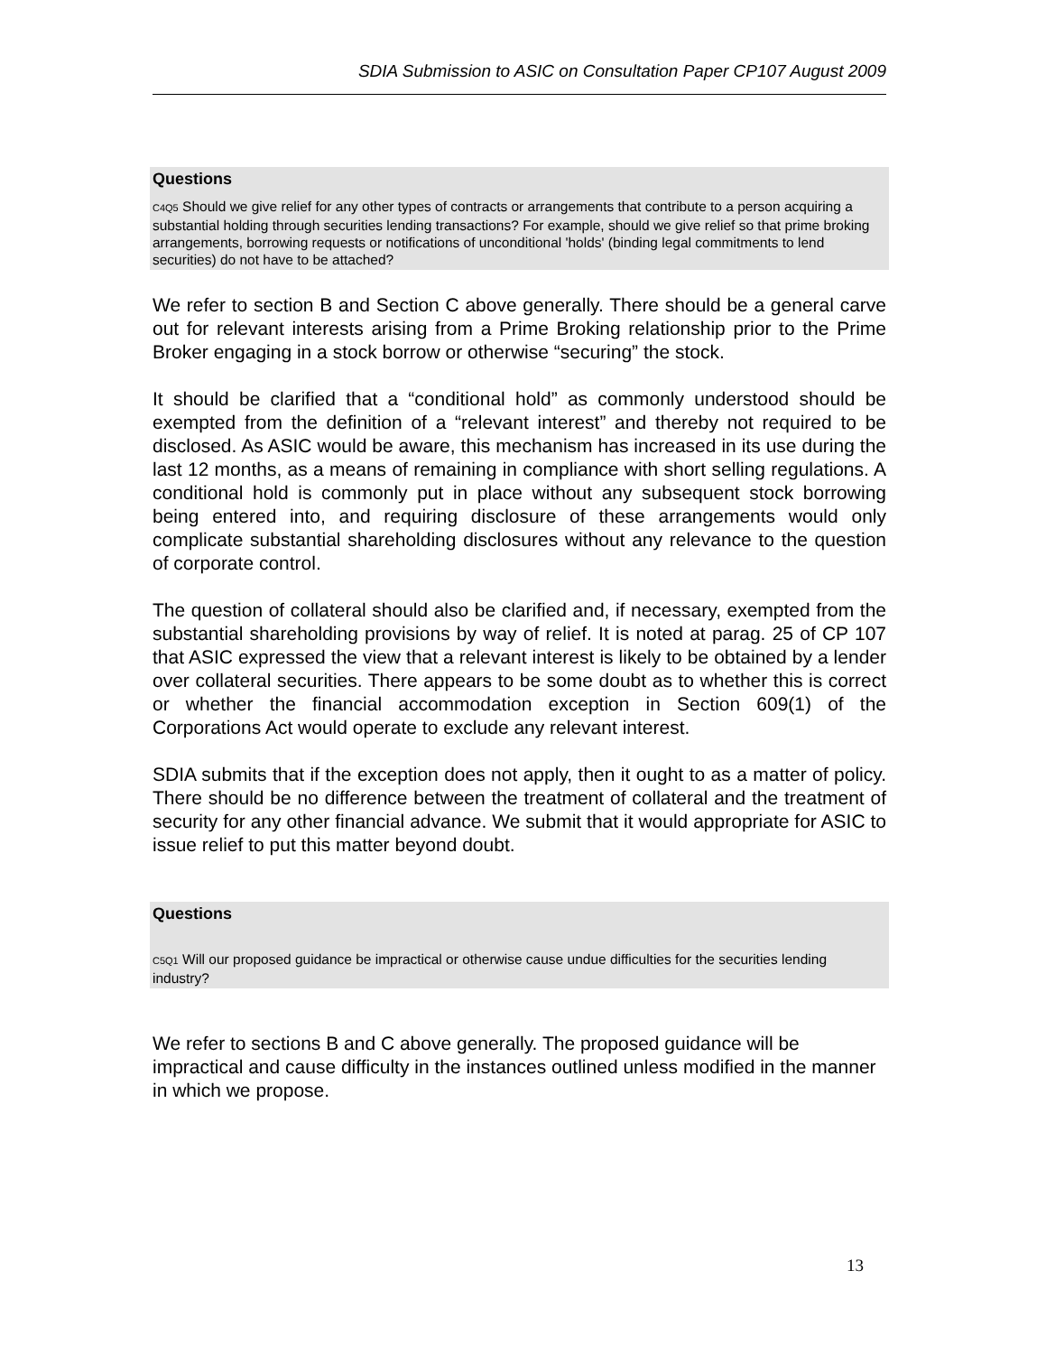SDIA Submission to ASIC on Consultation Paper CP107 August 2009
Questions
C4Q5 Should we give relief for any other types of contracts or arrangements that contribute to a person acquiring a substantial holding through securities lending transactions? For example, should we give relief so that prime broking arrangements, borrowing requests or notifications of unconditional 'holds' (binding legal commitments to lend securities) do not have to be attached?
We refer to section B and Section C above generally. There should be a general carve out for relevant interests arising from a Prime Broking relationship prior to the Prime Broker engaging in a stock borrow or otherwise “securing” the stock.
It should be clarified that a “conditional hold” as commonly understood should be exempted from the definition of a “relevant interest” and thereby not required to be disclosed. As ASIC would be aware, this mechanism has increased in its use during the last 12 months, as a means of remaining in compliance with short selling regulations. A conditional hold is commonly put in place without any subsequent stock borrowing being entered into, and requiring disclosure of these arrangements would only complicate substantial shareholding disclosures without any relevance to the question of corporate control.
The question of collateral should also be clarified and, if necessary, exempted from the substantial shareholding provisions by way of relief. It is noted at parag. 25 of CP 107 that ASIC expressed the view that a relevant interest is likely to be obtained by a lender over collateral securities. There appears to be some doubt as to whether this is correct or whether the financial accommodation exception in Section 609(1) of the Corporations Act would operate to exclude any relevant interest.
SDIA submits that if the exception does not apply, then it ought to as a matter of policy. There should be no difference between the treatment of collateral and the treatment of security for any other financial advance. We submit that it would appropriate for ASIC to issue relief to put this matter beyond doubt.
Questions
C5Q1 Will our proposed guidance be impractical or otherwise cause undue difficulties for the securities lending industry?
We refer to sections B and C above generally. The proposed guidance will be impractical and cause difficulty in the instances outlined unless modified in the manner in which we propose.
13